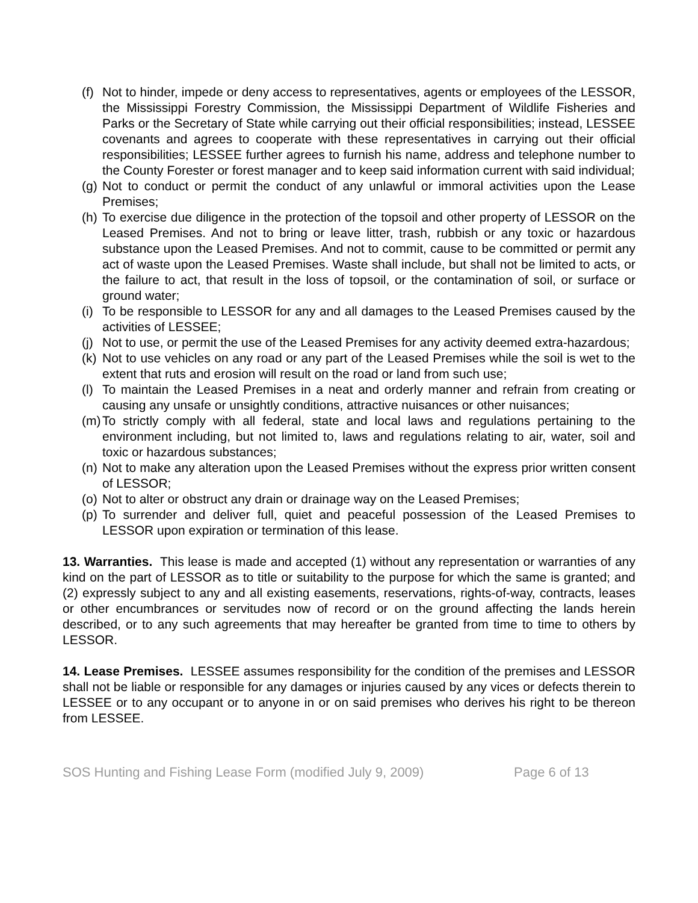(f) Not to hinder, impede or deny access to representatives, agents or employees of the LESSOR, the Mississippi Forestry Commission, the Mississippi Department of Wildlife Fisheries and Parks or the Secretary of State while carrying out their official responsibilities; instead, LESSEE covenants and agrees to cooperate with these representatives in carrying out their official responsibilities; LESSEE further agrees to furnish his name, address and telephone number to the County Forester or forest manager and to keep said information current with said individual;
(g) Not to conduct or permit the conduct of any unlawful or immoral activities upon the Lease Premises;
(h) To exercise due diligence in the protection of the topsoil and other property of LESSOR on the Leased Premises. And not to bring or leave litter, trash, rubbish or any toxic or hazardous substance upon the Leased Premises. And not to commit, cause to be committed or permit any act of waste upon the Leased Premises. Waste shall include, but shall not be limited to acts, or the failure to act, that result in the loss of topsoil, or the contamination of soil, or surface or ground water;
(i) To be responsible to LESSOR for any and all damages to the Leased Premises caused by the activities of LESSEE;
(j) Not to use, or permit the use of the Leased Premises for any activity deemed extra-hazardous;
(k) Not to use vehicles on any road or any part of the Leased Premises while the soil is wet to the extent that ruts and erosion will result on the road or land from such use;
(l) To maintain the Leased Premises in a neat and orderly manner and refrain from creating or causing any unsafe or unsightly conditions, attractive nuisances or other nuisances;
(m) To strictly comply with all federal, state and local laws and regulations pertaining to the environment including, but not limited to, laws and regulations relating to air, water, soil and toxic or hazardous substances;
(n) Not to make any alteration upon the Leased Premises without the express prior written consent of LESSOR;
(o) Not to alter or obstruct any drain or drainage way on the Leased Premises;
(p) To surrender and deliver full, quiet and peaceful possession of the Leased Premises to LESSOR upon expiration or termination of this lease.
13. Warranties. This lease is made and accepted (1) without any representation or warranties of any kind on the part of LESSOR as to title or suitability to the purpose for which the same is granted; and (2) expressly subject to any and all existing easements, reservations, rights-of-way, contracts, leases or other encumbrances or servitudes now of record or on the ground affecting the lands herein described, or to any such agreements that may hereafter be granted from time to time to others by LESSOR.
14. Lease Premises. LESSEE assumes responsibility for the condition of the premises and LESSOR shall not be liable or responsible for any damages or injuries caused by any vices or defects therein to LESSEE or to any occupant or to anyone in or on said premises who derives his right to be thereon from LESSEE.
SOS Hunting and Fishing Lease Form (modified July 9, 2009) Page 6 of 13